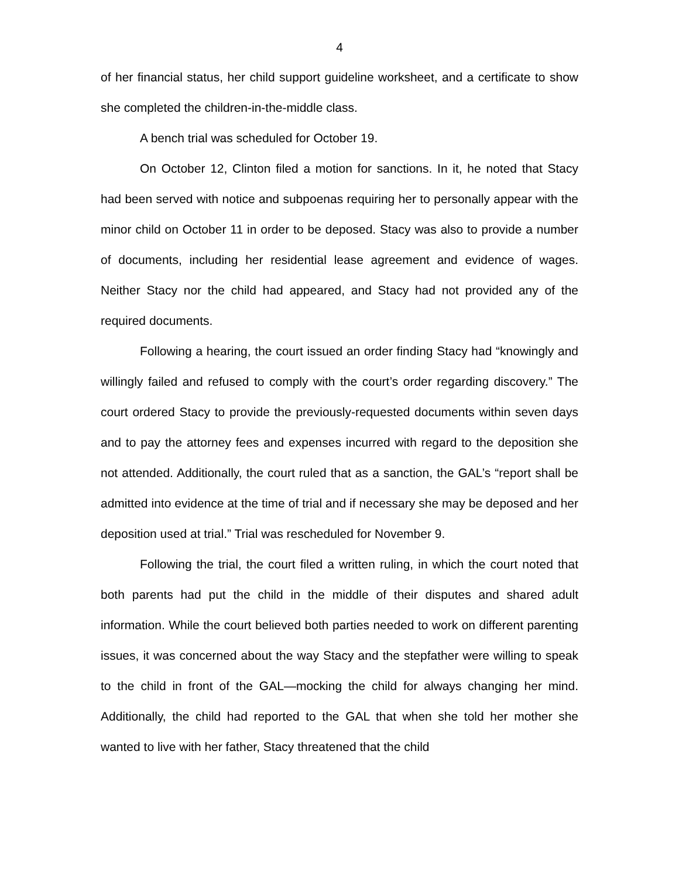4
of her financial status, her child support guideline worksheet, and a certificate to show she completed the children-in-the-middle class.
A bench trial was scheduled for October 19.
On October 12, Clinton filed a motion for sanctions. In it, he noted that Stacy had been served with notice and subpoenas requiring her to personally appear with the minor child on October 11 in order to be deposed. Stacy was also to provide a number of documents, including her residential lease agreement and evidence of wages. Neither Stacy nor the child had appeared, and Stacy had not provided any of the required documents.
Following a hearing, the court issued an order finding Stacy had “knowingly and willingly failed and refused to comply with the court’s order regarding discovery.” The court ordered Stacy to provide the previously-requested documents within seven days and to pay the attorney fees and expenses incurred with regard to the deposition she not attended. Additionally, the court ruled that as a sanction, the GAL’s “report shall be admitted into evidence at the time of trial and if necessary she may be deposed and her deposition used at trial.” Trial was rescheduled for November 9.
Following the trial, the court filed a written ruling, in which the court noted that both parents had put the child in the middle of their disputes and shared adult information. While the court believed both parties needed to work on different parenting issues, it was concerned about the way Stacy and the stepfather were willing to speak to the child in front of the GAL—mocking the child for always changing her mind. Additionally, the child had reported to the GAL that when she told her mother she wanted to live with her father, Stacy threatened that the child